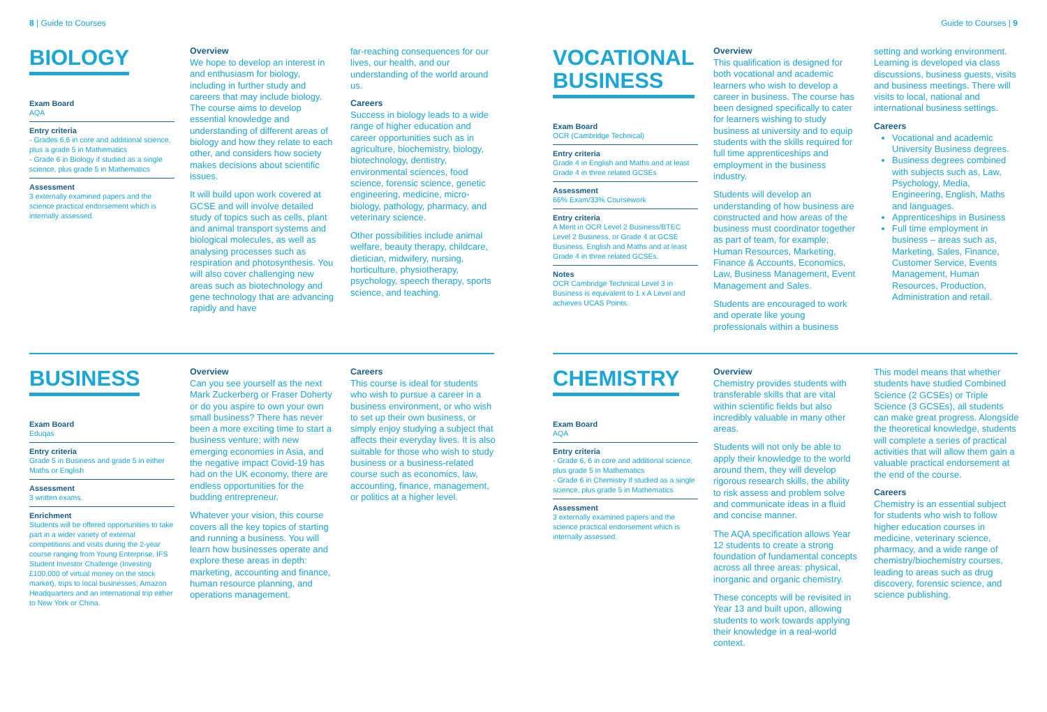8 | Guide to Courses
BIOLOGY
Exam Board
AQA
Entry criteria
- Grades 6,6 in core and additional science, plus a grade 5 in Mathematics
- Grade 6 in Biology if studied as a single science, plus grade 5 in Mathematics
Assessment
3 externally examined papers and the science practical endorsement which is internally assessed.
Overview
We hope to develop an interest in and enthusiasm for biology, including in further study and careers that may include biology. The course aims to develop essential knowledge and understanding of different areas of biology and how they relate to each other, and considers how society makes decisions about scientific issues.
It will build upon work covered at GCSE and will involve detailed study of topics such as cells, plant and animal transport systems and biological molecules, as well as analysing processes such as respiration and photosynthesis. You will also cover challenging new areas such as biotechnology and gene technology that are advancing rapidly and have
far-reaching consequences for our lives, our health, and our understanding of the world around us.
Careers
Success in biology leads to a wide range of higher education and career opportunities such as in agriculture, biochemistry, biology, biotechnology, dentistry, environmental sciences, food science, forensic science, genetic engineering, medicine, micro-biology, pathology, pharmacy, and veterinary science.
Other possibilities include animal welfare, beauty therapy, childcare, dietician, midwifery, nursing, horticulture, physiotherapy, psychology, speech therapy, sports science, and teaching.
BUSINESS
Exam Board
Eduqas
Entry criteria
Grade 5 in Business and grade 5 in either Maths or English
Assessment
3 written exams.
Enrichment
Students will be offered opportunities to take part in a wider variety of external competitions and visits during the 2-year course ranging from Young Enterprise, IFS Student Investor Challenge (Investing £100,000 of virtual money on the stock market), trips to local businesses, Amazon Headquarters and an international trip either to New York or China.
Overview
Can you see yourself as the next Mark Zuckerberg or Fraser Doherty or do you aspire to own your own small business? There has never been a more exciting time to start a business venture; with new emerging economies in Asia, and the negative impact Covid-19 has had on the UK economy, there are endless opportunities for the budding entrepreneur.
Whatever your vision, this course covers all the key topics of starting and running a business. You will learn how businesses operate and explore these areas in depth: marketing, accounting and finance, human resource planning, and operations management.
Careers
This course is ideal for students who wish to pursue a career in a business environment, or who wish to set up their own business, or simply enjoy studying a subject that affects their everyday lives. It is also suitable for those who wish to study business or a business-related course such as economics, law, accounting, finance, management, or politics at a higher level.
Guide to Courses | 9
VOCATIONAL
BUSINESS
Exam Board
OCR (Cambridge Technical)
Entry criteria
Grade 4 in English and Maths and at least Grade 4 in three related GCSEs
Assessment
66% Exam/33% Coursework
Entry criteria
A Merit in OCR Level 2 Business/BTEC Level 2 Business, or Grade 4 at GCSE Business, English and Maths and at least Grade 4 in three related GCSEs.
Notes
OCR Cambridge Technical Level 3 in Business is equivalent to 1 x A Level and achieves UCAS Points.
Overview
This qualification is designed for both vocational and academic learners who wish to develop a career in business. The course has been designed specifically to cater for learners wishing to study business at university and to equip students with the skills required for full time apprenticeships and employment in the business industry.
Students will develop an understanding of how business are constructed and how areas of the business must coordinator together as part of team, for example; Human Resources, Marketing, Finance & Accounts, Economics, Law, Business Management, Event Management and Sales.
Students are encouraged to work and operate like young professionals within a business
setting and working environment. Learning is developed via class discussions, business guests, visits and business meetings. There will visits to local, national and international business settings.
Careers
Vocational and academic University Business degrees.
Business degrees combined with subjects such as, Law, Psychology, Media, Engineering, English, Maths and languages.
Apprenticeships in Business
Full time employment in business – areas such as, Marketing, Sales, Finance, Customer Service, Events Management, Human Resources, Production, Administration and retail.
CHEMISTRY
Exam Board
AQA
Entry criteria
- Grade 6, 6 in core and additional science, plus grade 5 in Mathematics
- Grade 6 in Chemistry if studied as a single science, plus grade 5 in Mathematics
Assessment
3 externally examined papers and the science practical endorsement which is internally assessed.
Overview
Chemistry provides students with transferable skills that are vital within scientific fields but also incredibly valuable in many other areas.
Students will not only be able to apply their knowledge to the world around them, they will develop rigorous research skills, the ability to risk assess and problem solve and communicate ideas in a fluid and concise manner.
The AQA specification allows Year 12 students to create a strong foundation of fundamental concepts across all three areas: physical, inorganic and organic chemistry.
These concepts will be revisited in Year 13 and built upon, allowing students to work towards applying their knowledge in a real-world context.
This model means that whether students have studied Combined Science (2 GCSEs) or Triple Science (3 GCSEs), all students can make great progress. Alongside the theoretical knowledge, students will complete a series of practical activities that will allow them gain a valuable practical endorsement at the end of the course.
Careers
Chemistry is an essential subject for students who wish to follow higher education courses in medicine, veterinary science, pharmacy, and a wide range of chemistry/biochemistry courses, leading to areas such as drug discovery, forensic science, and science publishing.